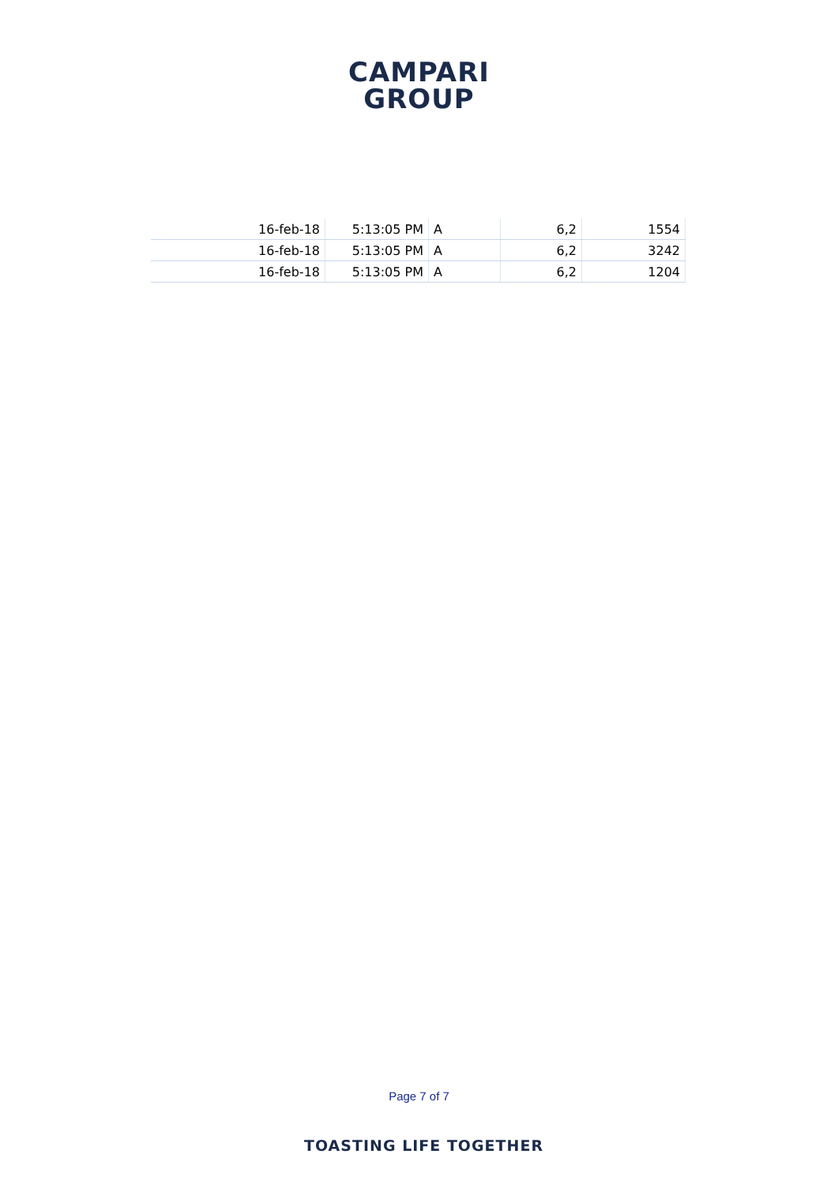CAMPARI
GROUP
| 16-feb-18 | 5:13:05 PM | A | 6,2 | 1554 |
| 16-feb-18 | 5:13:05 PM | A | 6,2 | 3242 |
| 16-feb-18 | 5:13:05 PM | A | 6,2 | 1204 |
Page 7 of 7
TOASTING LIFE TOGETHER